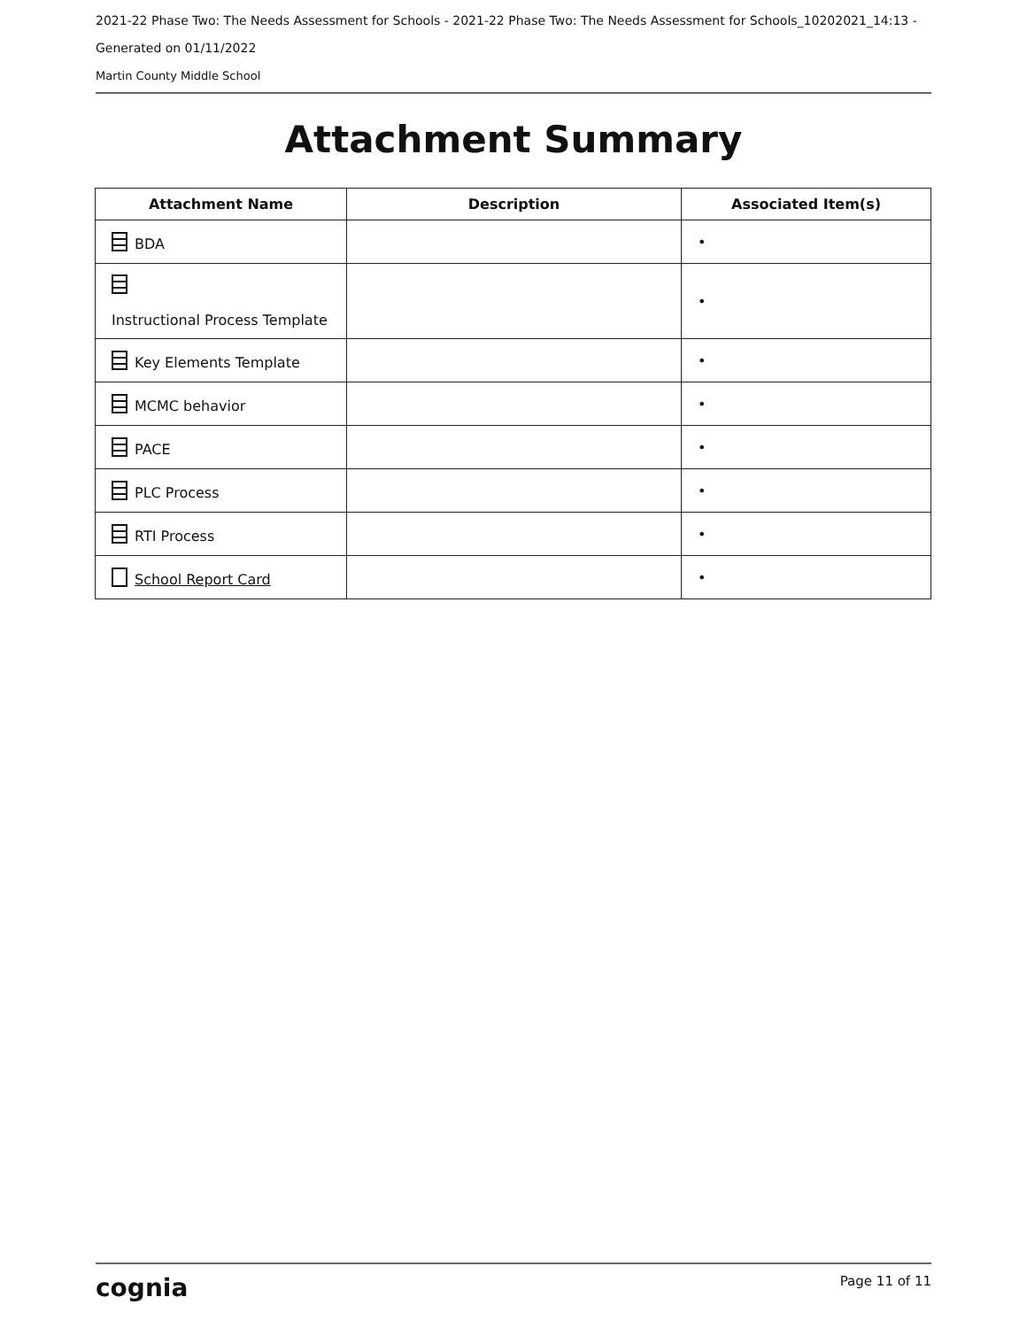2021-22 Phase Two: The Needs Assessment for Schools - 2021-22 Phase Two: The Needs Assessment for Schools_10202021_14:13 -
Generated on 01/11/2022
Martin County Middle School
Attachment Summary
| Attachment Name | Description | Associated Item(s) |
| --- | --- | --- |
| BDA | | • |
| Instructional Process Template | | • |
| Key Elements Template | | • |
| MCMC behavior | | • |
| PACE | | • |
| PLC Process | | • |
| RTI Process | | • |
| School Report Card | | • |
cognia Page 11 of 11